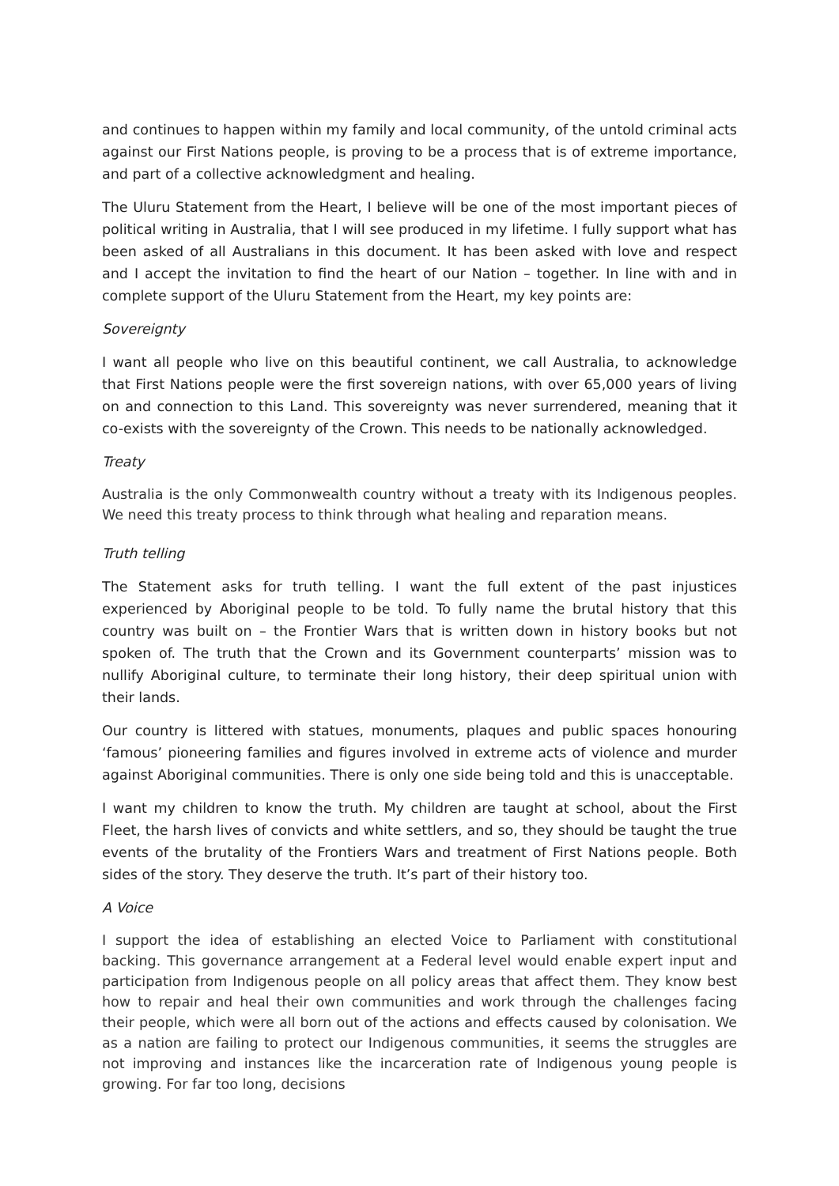and continues to happen within my family and local community, of the untold criminal acts against our First Nations people, is proving to be a process that is of extreme importance, and part of a collective acknowledgment and healing.
The Uluru Statement from the Heart, I believe will be one of the most important pieces of political writing in Australia, that I will see produced in my lifetime. I fully support what has been asked of all Australians in this document. It has been asked with love and respect and I accept the invitation to find the heart of our Nation – together. In line with and in complete support of the Uluru Statement from the Heart, my key points are:
Sovereignty
I want all people who live on this beautiful continent, we call Australia, to acknowledge that First Nations people were the first sovereign nations, with over 65,000 years of living on and connection to this Land. This sovereignty was never surrendered, meaning that it co-exists with the sovereignty of the Crown. This needs to be nationally acknowledged.
Treaty
Australia is the only Commonwealth country without a treaty with its Indigenous peoples. We need this treaty process to think through what healing and reparation means.
Truth telling
The Statement asks for truth telling. I want the full extent of the past injustices experienced by Aboriginal people to be told. To fully name the brutal history that this country was built on – the Frontier Wars that is written down in history books but not spoken of. The truth that the Crown and its Government counterparts’ mission was to nullify Aboriginal culture, to terminate their long history, their deep spiritual union with their lands.
Our country is littered with statues, monuments, plaques and public spaces honouring ‘famous’ pioneering families and figures involved in extreme acts of violence and murder against Aboriginal communities. There is only one side being told and this is unacceptable.
I want my children to know the truth. My children are taught at school, about the First Fleet, the harsh lives of convicts and white settlers, and so, they should be taught the true events of the brutality of the Frontiers Wars and treatment of First Nations people. Both sides of the story. They deserve the truth. It’s part of their history too.
A Voice
I support the idea of establishing an elected Voice to Parliament with constitutional backing. This governance arrangement at a Federal level would enable expert input and participation from Indigenous people on all policy areas that affect them. They know best how to repair and heal their own communities and work through the challenges facing their people, which were all born out of the actions and effects caused by colonisation. We as a nation are failing to protect our Indigenous communities, it seems the struggles are not improving and instances like the incarceration rate of Indigenous young people is growing. For far too long, decisions